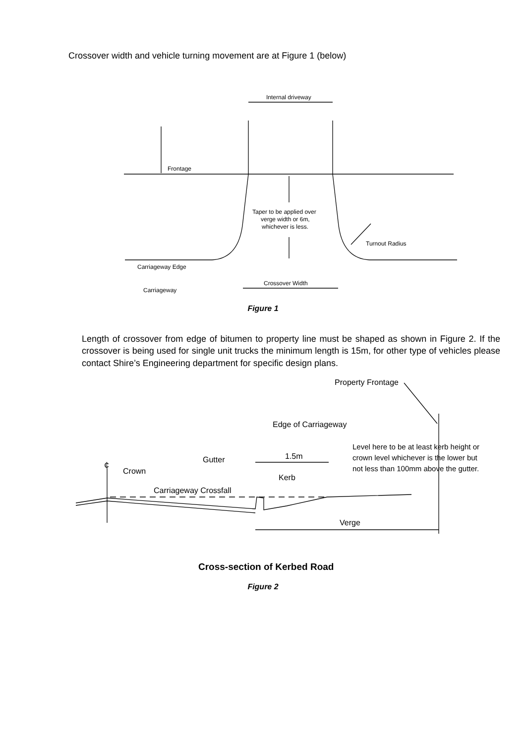Crossover width and vehicle turning movement are at Figure 1 (below)
Internal driveway
Frontage
Taper to be applied over
verge width or 6m,
whichever is less.
Turnout Radius
Carriageway Edge
Crossover Width
Carriageway
Figure 1
Length of crossover from edge of bitumen to property line must be shaped as shown in Figure 2. If the crossover is being used for single unit trucks the minimum length is 15m, for other type of vehicles please contact Shire’s Engineering department for specific design plans.
Property Frontage
Edge of Carriageway
Level here to be at least kerb height or
crown level whichever is the lower but
not less than 100mm above the gutter.
¢
Gutter
1.5m
Crown
Kerb
Carriageway Crossfall
Verge
Cross-section of Kerbed Road
Figure 2